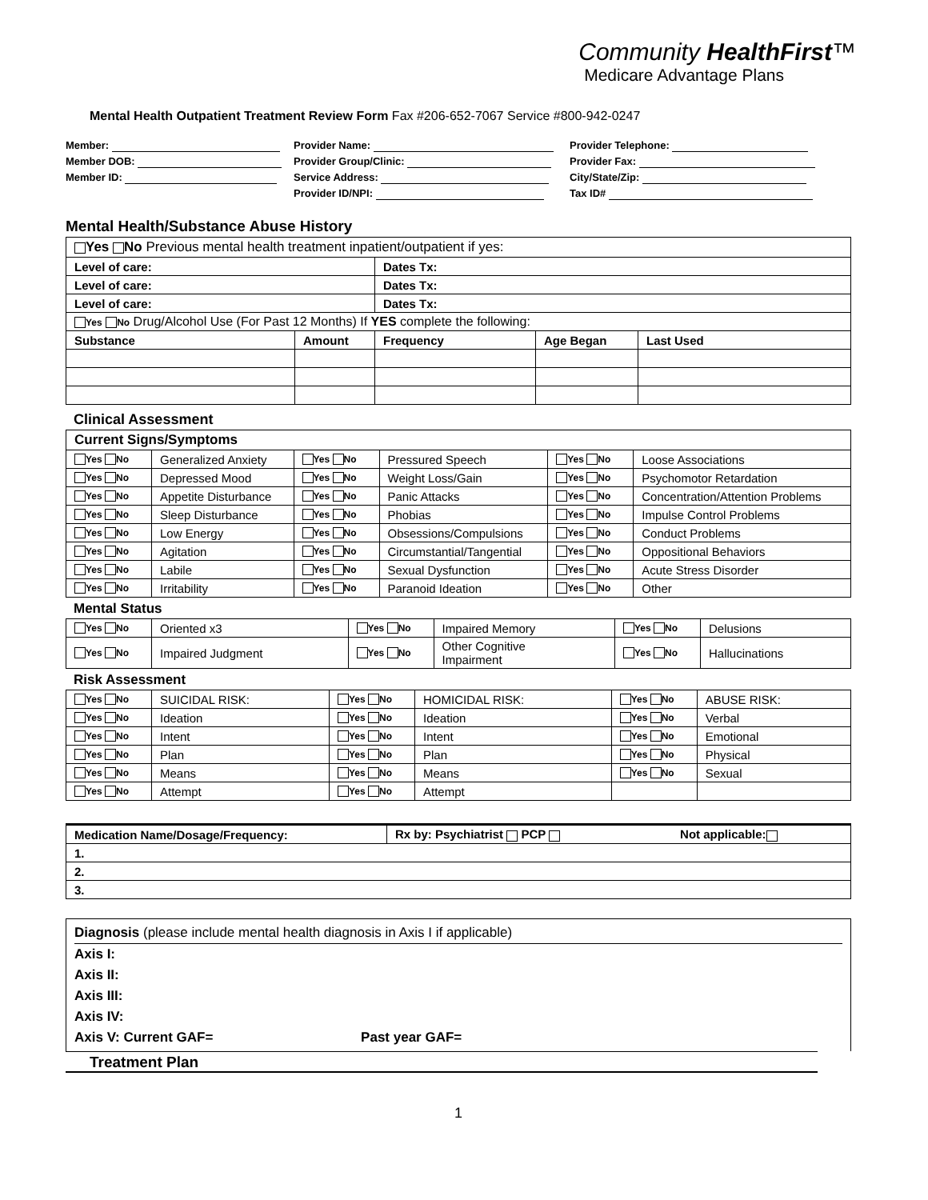Community HealthFirst™
Medicare Advantage Plans
Mental Health Outpatient Treatment Review Form Fax #206-652-7067 Service #800-942-0247
Member:
Provider Name:
Provider Telephone:
Member DOB:
Provider Group/Clinic:
Provider Fax:
Member ID:
Service Address:
City/State/Zip:
Provider ID/NPI:
Tax ID#
Mental Health/Substance Abuse History
| Yes No Previous mental health treatment inpatient/outpatient if yes: | | | | |
| Level of care: | | Dates Tx: | | |
| Level of care: | | Dates Tx: | | |
| Level of care: | | Dates Tx: | | |
| Yes No Drug/Alcohol Use (For Past 12 Months) If YES complete the following: | | | | |
| Substance | Amount | Frequency | Age Began | Last Used |
Clinical Assessment
| Current Signs/Symptoms | | | | | |
| --- | --- | --- | --- | --- | --- |
| Yes No | Generalized Anxiety | Yes No | Pressured Speech | Yes No | Loose Associations |
| Yes No | Depressed Mood | Yes No | Weight Loss/Gain | Yes No | Psychomotor Retardation |
| Yes No | Appetite Disturbance | Yes No | Panic Attacks | Yes No | Concentration/Attention Problems |
| Yes No | Sleep Disturbance | Yes No | Phobias | Yes No | Impulse Control Problems |
| Yes No | Low Energy | Yes No | Obsessions/Compulsions | Yes No | Conduct Problems |
| Yes No | Agitation | Yes No | Circumstantial/Tangential | Yes No | Oppositional Behaviors |
| Yes No | Labile | Yes No | Sexual Dysfunction | Yes No | Acute Stress Disorder |
| Yes No | Irritability | Yes No | Paranoid Ideation | Yes No | Other |
Mental Status
| Yes No | Oriented x3 | Yes No | Impaired Memory | Yes No | Delusions |
| Yes No | Impaired Judgment | Yes No | Other Cognitive Impairment | Yes No | Hallucinations |
Risk Assessment
| Yes No | SUICIDAL RISK: | Yes No | HOMICIDAL RISK: | Yes No | ABUSE RISK: |
| Yes No | Ideation | Yes No | Ideation | Yes No | Verbal |
| Yes No | Intent | Yes No | Intent | Yes No | Emotional |
| Yes No | Plan | Yes No | Plan | Yes No | Physical |
| Yes No | Means | Yes No | Means | Yes No | Sexual |
| Yes No | Attempt | Yes No | Attempt | | |
| Medication Name/Dosage/Frequency: | Rx by: Psychiatrist PCP | Not applicable: |
| --- | --- | --- |
| 1. | | |
| 2. | | |
| 3. | | |
Diagnosis (please include mental health diagnosis in Axis I if applicable)
Axis I:
Axis II:
Axis III:
Axis IV:
Axis V: Current GAF= Past year GAF=
Treatment Plan
1